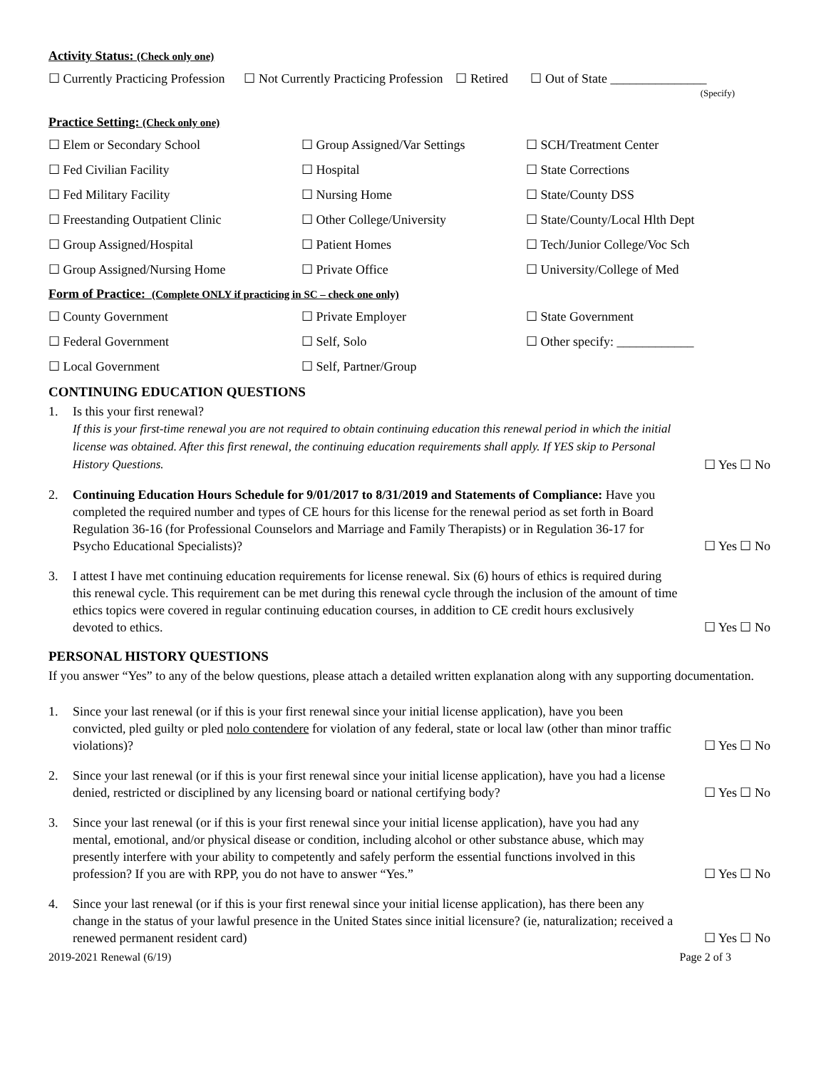Activity Status: (Check only one)
☐ Currently Practicing Profession ☐ Not Currently Practicing Profession ☐ Retired ☐ Out of State _______________
(Specify)
Practice Setting: (Check only one)
☐ Elem or Secondary School ☐ Group Assigned/Var Settings ☐ SCH/Treatment Center
☐ Fed Civilian Facility ☐ Hospital ☐ State Corrections
☐ Fed Military Facility ☐ Nursing Home ☐ State/County DSS
☐ Freestanding Outpatient Clinic ☐ Other College/University ☐ State/County/Local Hlth Dept
☐ Group Assigned/Hospital ☐ Patient Homes ☐ Tech/Junior College/Voc Sch
☐ Group Assigned/Nursing Home ☐ Private Office ☐ University/College of Med
Form of Practice: (Complete ONLY if practicing in SC – check one only)
☐ County Government ☐ Private Employer ☐ State Government
☐ Federal Government ☐ Self, Solo ☐ Other specify: ____________
☐ Local Government ☐ Self, Partner/Group
CONTINUING EDUCATION QUESTIONS
1. Is this your first renewal?
If this is your first-time renewal you are not required to obtain continuing education this renewal period in which the initial license was obtained. After this first renewal, the continuing education requirements shall apply. If YES skip to Personal History Questions. ☐ Yes ☐ No
2. Continuing Education Hours Schedule for 9/01/2017 to 8/31/2019 and Statements of Compliance: Have you completed the required number and types of CE hours for this license for the renewal period as set forth in Board Regulation 36-16 (for Professional Counselors and Marriage and Family Therapists) or in Regulation 36-17 for Psycho Educational Specialists)? ☐ Yes ☐ No
3. I attest I have met continuing education requirements for license renewal. Six (6) hours of ethics is required during this renewal cycle. This requirement can be met during this renewal cycle through the inclusion of the amount of time ethics topics were covered in regular continuing education courses, in addition to CE credit hours exclusively devoted to ethics. ☐ Yes ☐ No
PERSONAL HISTORY QUESTIONS
If you answer “Yes” to any of the below questions, please attach a detailed written explanation along with any supporting documentation.
1. Since your last renewal (or if this is your first renewal since your initial license application), have you been convicted, pled guilty or pled nolo contendere for violation of any federal, state or local law (other than minor traffic violations)? ☐ Yes ☐ No
2. Since your last renewal (or if this is your first renewal since your initial license application), have you had a license denied, restricted or disciplined by any licensing board or national certifying body? ☐ Yes ☐ No
3. Since your last renewal (or if this is your first renewal since your initial license application), have you had any mental, emotional, and/or physical disease or condition, including alcohol or other substance abuse, which may presently interfere with your ability to competently and safely perform the essential functions involved in this profession? If you are with RPP, you do not have to answer “Yes.” ☐ Yes ☐ No
4. Since your last renewal (or if this is your first renewal since your initial license application), has there been any change in the status of your lawful presence in the United States since initial licensure? (ie, naturalization; received a renewed permanent resident card) ☐ Yes ☐ No
2019-2021 Renewal (6/19) Page 2 of 3